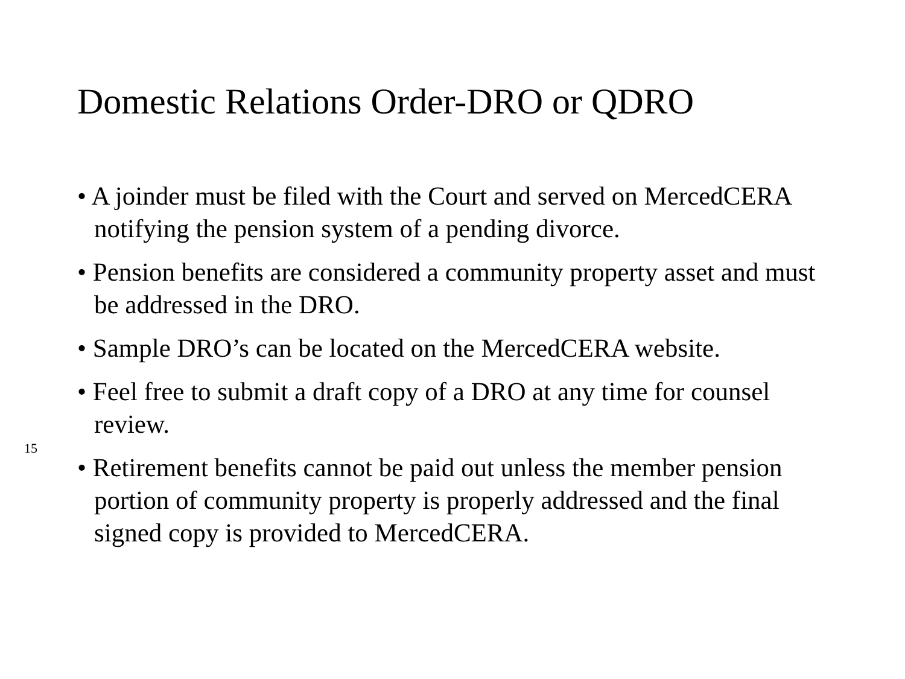Domestic Relations Order-DRO or QDRO
15
• A joinder must be filed with the Court and served on MercedCERA notifying the pension system of a pending divorce.
• Pension benefits are considered a community property asset and must be addressed in the DRO.
• Sample DRO’s can be located on the MercedCERA website.
• Feel free to submit a draft copy of a DRO at any time for counsel review.
• Retirement benefits cannot be paid out unless the member pension portion of community property is properly addressed and the final signed copy is provided to MercedCERA.